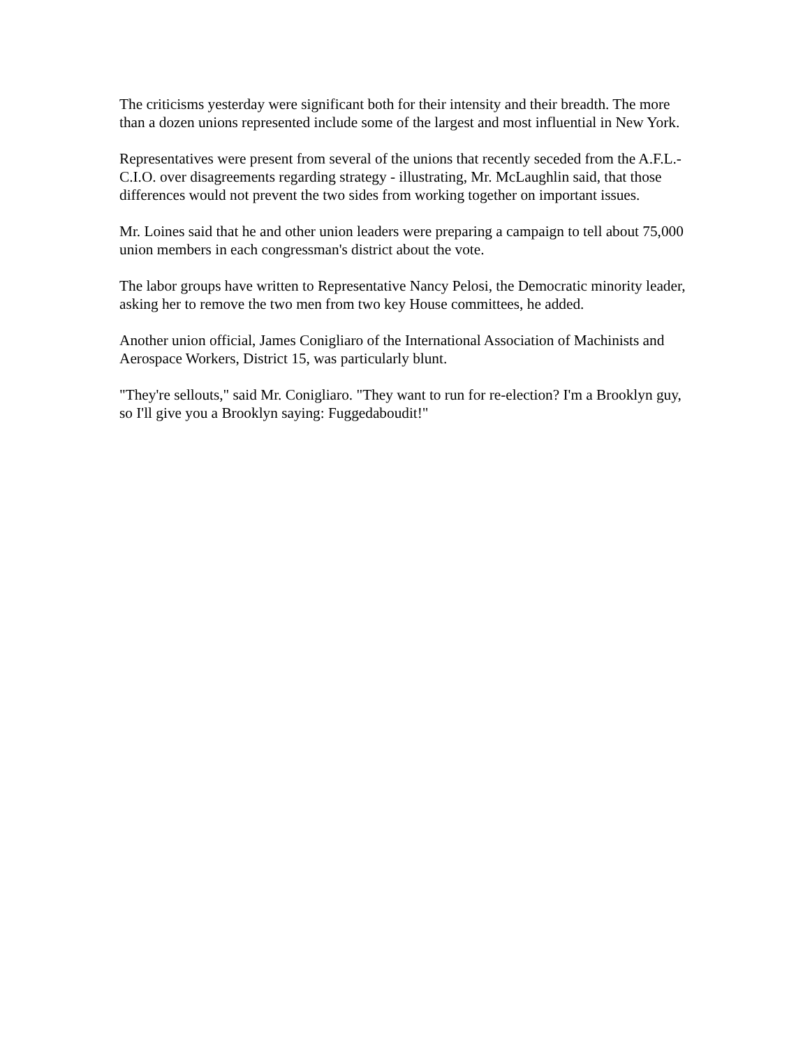The criticisms yesterday were significant both for their intensity and their breadth. The more than a dozen unions represented include some of the largest and most influential in New York.
Representatives were present from several of the unions that recently seceded from the A.F.L.-C.I.O. over disagreements regarding strategy - illustrating, Mr. McLaughlin said, that those differences would not prevent the two sides from working together on important issues.
Mr. Loines said that he and other union leaders were preparing a campaign to tell about 75,000 union members in each congressman's district about the vote.
The labor groups have written to Representative Nancy Pelosi, the Democratic minority leader, asking her to remove the two men from two key House committees, he added.
Another union official, James Conigliaro of the International Association of Machinists and Aerospace Workers, District 15, was particularly blunt.
"They're sellouts," said Mr. Conigliaro. "They want to run for re-election? I'm a Brooklyn guy, so I'll give you a Brooklyn saying: Fuggedaboudit!"